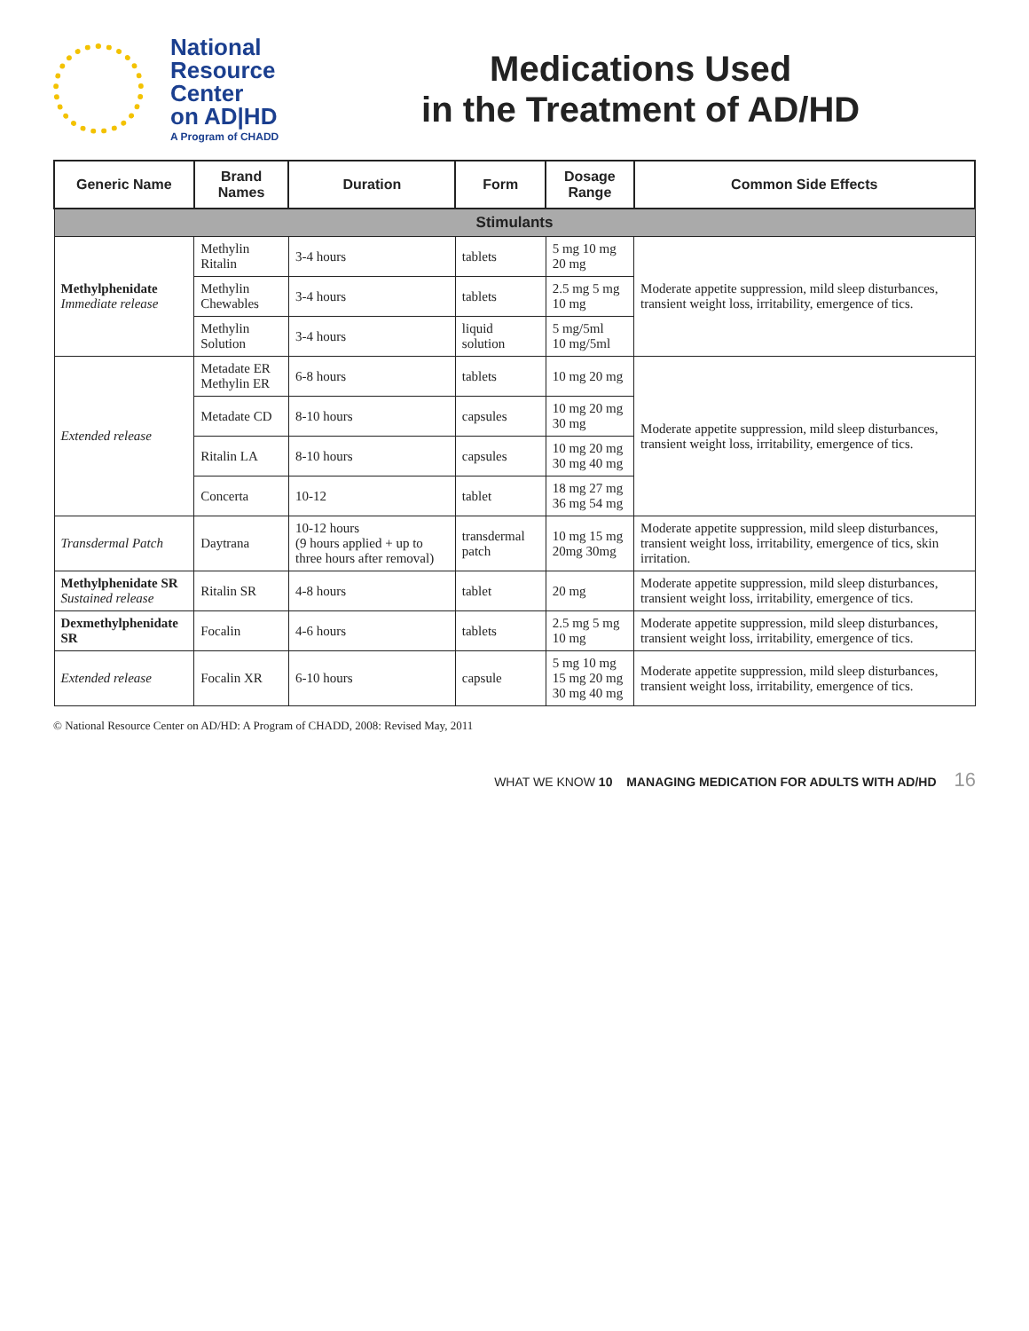National
Resource
Center
on AD|HD
A Program of CHADD
Medications Used
in the Treatment of AD/HD
| Generic Name | Brand Names | Duration | Form | Dosage Range | Common Side Effects |
| --- | --- | --- | --- | --- | --- |
| Stimulants | | | | | |
| Methylphenidate Immediate release | Methylin Ritalin | 3-4 hours | tablets | 5 mg 10 mg 20 mg | Moderate appetite suppression, mild sleep disturbances, transient weight loss, irritability, emergence of tics. |
| | Methylin Chewables | 3-4 hours | tablets | 2.5 mg 5 mg 10 mg | |
| | Methylin Solution | 3-4 hours | liquid solution | 5 mg/5ml 10 mg/5ml | |
| Extended release | Metadate ER Methylin ER | 6-8 hours | tablets | 10 mg 20 mg | Moderate appetite suppression, mild sleep disturbances, transient weight loss, irritability, emergence of tics. |
| | Metadate CD | 8-10 hours | capsules | 10 mg 20 mg 30 mg | |
| | Ritalin LA | 8-10 hours | capsules | 10 mg 20 mg 30 mg 40 mg | |
| | Concerta | 10-12 | tablet | 18 mg 27 mg 36 mg 54 mg | |
| Transdermal Patch | Daytrana | 10-12 hours (9 hours applied + up to three hours after removal) | transdermal patch | 10 mg 15 mg 20mg 30mg | Moderate appetite suppression, mild sleep disturbances, transient weight loss, irritability, emergence of tics, skin irritation. |
| Methylphenidate SR Sustained release | Ritalin SR | 4-8 hours | tablet | 20 mg | Moderate appetite suppression, mild sleep disturbances, transient weight loss, irritability, emergence of tics. |
| Dexmethylphenidate SR | Focalin | 4-6 hours | tablets | 2.5 mg 5 mg 10 mg | Moderate appetite suppression, mild sleep disturbances, transient weight loss, irritability, emergence of tics. |
| Extended release | Focalin XR | 6-10 hours | capsule | 5 mg 10 mg 15 mg 20 mg 30 mg 40 mg | Moderate appetite suppression, mild sleep disturbances, transient weight loss, irritability, emergence of tics. |
© National Resource Center on AD/HD: A Program of CHADD, 2008: Revised May, 2011
WHAT WE KNOW 10 MANAGING MEDICATION FOR ADULTS WITH AD/HD 16